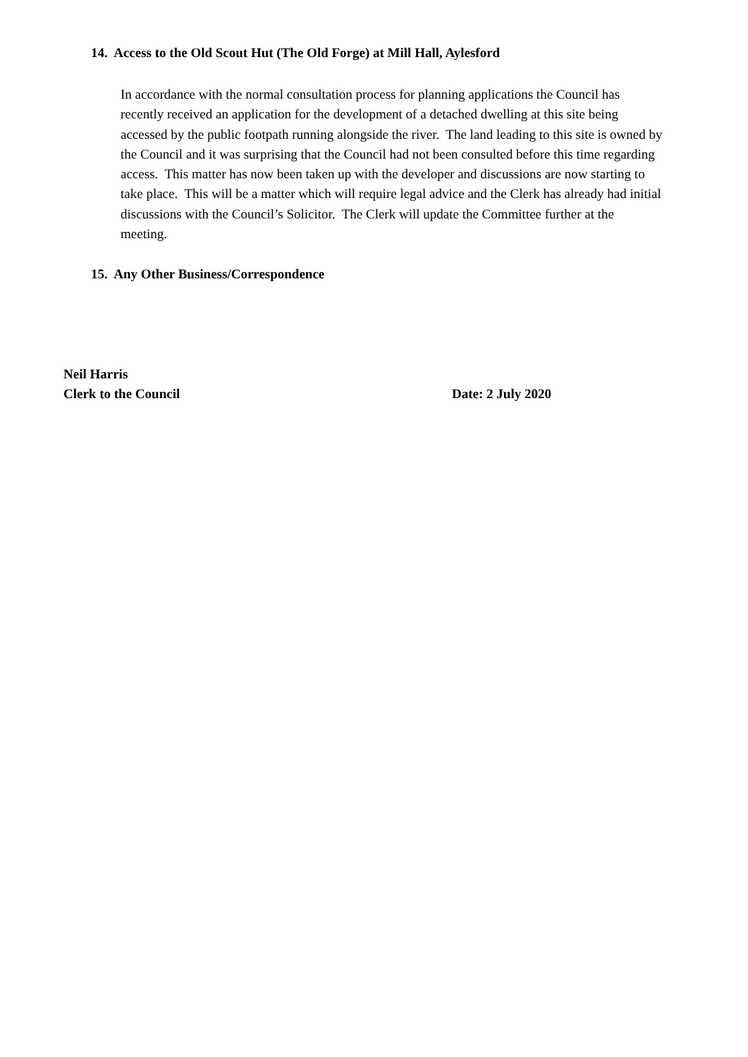14. Access to the Old Scout Hut (The Old Forge) at Mill Hall, Aylesford
In accordance with the normal consultation process for planning applications the Council has recently received an application for the development of a detached dwelling at this site being accessed by the public footpath running alongside the river. The land leading to this site is owned by the Council and it was surprising that the Council had not been consulted before this time regarding access. This matter has now been taken up with the developer and discussions are now starting to take place. This will be a matter which will require legal advice and the Clerk has already had initial discussions with the Council’s Solicitor. The Clerk will update the Committee further at the meeting.
15. Any Other Business/Correspondence
Neil Harris
Clerk to the Council Date: 2 July 2020